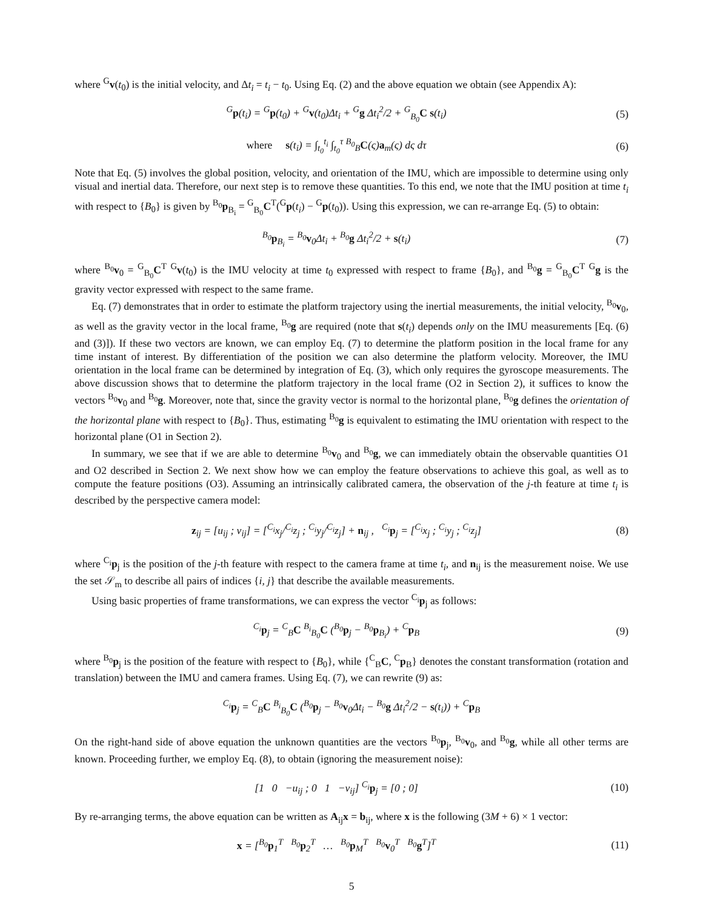where <sup>G</sup>v(t<sub>0</sub>) is the initial velocity, and Δt<sub>i</sub> = t<sub>i</sub> − t<sub>0</sub>. Using Eq. (2) and the above equation we obtain (see Appendix A):
<sup>G</sup>p(t<sub>i</sub>) = <sup>G</sup>p(t<sub>0</sub>) + <sup>G</sup>v(t<sub>0</sub>)Δt<sub>i</sub> + <sup>G</sup>g Δt<sub>i</sub><sup>2</sup>/2 + <sup>G</sup><sub>B<sub>0</sub></sub>C s(t<sub>i</sub>) (5)
where s(t<sub>i</sub>) = ∫<sub>t<sub>0</sub></sub><sup>t<sub>i</sub></sup> ∫<sub>t<sub>0</sub></sub><sup>τ</sup> <sup>B<sub>0</sub></sup><sub>B</sub>C(ς)a<sub>m</sub>(ς) dς dτ (6)
Note that Eq. (5) involves the global position, velocity, and orientation of the IMU, which are impossible to determine using only visual and inertial data. Therefore, our next step is to remove these quantities. To this end, we note that the IMU position at time t<sub>i</sub> with respect to {B<sub>0</sub>} is given by <sup>B<sub>0</sub></sup>p<sub>B<sub>i</sub></sub> = <sup>G</sup><sub>B<sub>0</sub></sub>C<sup>T</sup>(<sup>G</sup>p(t<sub>i</sub>) − <sup>G</sup>p(t<sub>0</sub>)). Using this expression, we can re-arrange Eq. (5) to obtain:
<sup>B<sub>0</sub></sup>p<sub>B<sub>i</sub></sub> = <sup>B<sub>0</sub></sup>v<sub>0</sub>Δt<sub>i</sub> + <sup>B<sub>0</sub></sup>g Δt<sub>i</sub><sup>2</sup>/2 + s(t<sub>i</sub>) (7)
where <sup>B<sub>0</sub></sup>v<sub>0</sub> = <sup>G</sup><sub>B<sub>0</sub></sub>C<sup>T</sup> <sup>G</sup>v(t<sub>0</sub>) is the IMU velocity at time t<sub>0</sub> expressed with respect to frame {B<sub>0</sub>}, and <sup>B<sub>0</sub></sup>g = <sup>G</sup><sub>B<sub>0</sub></sub>C<sup>T</sup> <sup>G</sup>g is the gravity vector expressed with respect to the same frame.
Eq. (7) demonstrates that in order to estimate the platform trajectory using the inertial measurements, the initial velocity, <sup>B<sub>0</sub></sup>v<sub>0</sub>, as well as the gravity vector in the local frame, <sup>B<sub>0</sub></sup>g are required (note that s(t<sub>i</sub>) depends only on the IMU measurements [Eq. (6) and (3)]). If these two vectors are known, we can employ Eq. (7) to determine the platform position in the local frame for any time instant of interest. By differentiation of the position we can also determine the platform velocity. Moreover, the IMU orientation in the local frame can be determined by integration of Eq. (3), which only requires the gyroscope measurements. The above discussion shows that to determine the platform trajectory in the local frame (O2 in Section 2), it suffices to know the vectors <sup>B<sub>0</sub></sup>v<sub>0</sub> and <sup>B<sub>0</sub></sup>g. Moreover, note that, since the gravity vector is normal to the horizontal plane, <sup>B<sub>0</sub></sup>g defines the orientation of the horizontal plane with respect to {B<sub>0</sub>}. Thus, estimating <sup>B<sub>0</sub></sup>g is equivalent to estimating the IMU orientation with respect to the horizontal plane (O1 in Section 2).
In summary, we see that if we are able to determine <sup>B<sub>0</sub></sup>v<sub>0</sub> and <sup>B<sub>0</sub></sup>g, we can immediately obtain the observable quantities O1 and O2 described in Section 2. We next show how we can employ the feature observations to achieve this goal, as well as to compute the feature positions (O3). Assuming an intrinsically calibrated camera, the observation of the j-th feature at time t<sub>i</sub> is described by the perspective camera model:
z<sub>ij</sub> = [u<sub>ij</sub> ; v<sub>ij</sub>] = [<sup>C<sub>i</sub></sup>x<sub>j</sub>/<sup>C<sub>i</sub></sup>z<sub>j</sub> ; <sup>C<sub>i</sub></sup>y<sub>j</sub>/<sup>C<sub>i</sub></sup>z<sub>j</sub>] + n<sub>ij</sub> , <sup>C<sub>i</sub></sup>p<sub>j</sub> = [<sup>C<sub>i</sub></sup>x<sub>j</sub> ; <sup>C<sub>i</sub></sup>y<sub>j</sub> ; <sup>C<sub>i</sub></sup>z<sub>j</sub>] (8)
where <sup>C<sub>i</sub></sup>p<sub>j</sub> is the position of the j-th feature with respect to the camera frame at time t<sub>i</sub>, and n<sub>ij</sub> is the measurement noise. We use the set 𝒮<sub>m</sub> to describe all pairs of indices {i, j} that describe the available measurements.
Using basic properties of frame transformations, we can express the vector <sup>C<sub>i</sub></sup>p<sub>j</sub> as follows:
<sup>C<sub>i</sub></sup>p<sub>j</sub> = <sup>C</sup><sub>B</sub>C <sup>B<sub>i</sub></sup><sub>B<sub>0</sub></sub>C (<sup>B<sub>0</sub></sup>p<sub>j</sub> − <sup>B<sub>0</sub></sup>p<sub>B<sub>i</sub></sub>) + <sup>C</sup>p<sub>B</sub> (9)
where <sup>B<sub>0</sub></sup>p<sub>j</sub> is the position of the feature with respect to {B<sub>0</sub>}, while {<sup>C</sup><sub>B</sub>C, <sup>C</sup>p<sub>B</sub>} denotes the constant transformation (rotation and translation) between the IMU and camera frames. Using Eq. (7), we can rewrite (9) as:
<sup>C<sub>i</sub></sup>p<sub>j</sub> = <sup>C</sup><sub>B</sub>C <sup>B<sub>i</sub></sup><sub>B<sub>0</sub></sub>C (<sup>B<sub>0</sub></sup>p<sub>j</sub> − <sup>B<sub>0</sub></sup>v<sub>0</sub>Δt<sub>i</sub> − <sup>B<sub>0</sub></sup>g Δt<sub>i</sub><sup>2</sup>/2 − s(t<sub>i</sub>)) + <sup>C</sup>p<sub>B</sub>
On the right-hand side of above equation the unknown quantities are the vectors <sup>B<sub>0</sub></sup>p<sub>j</sub>, <sup>B<sub>0</sub></sup>v<sub>0</sub>, and <sup>B<sub>0</sub></sup>g, while all other terms are known. Proceeding further, we employ Eq. (8), to obtain (ignoring the measurement noise):
[1 0 −u<sub>ij</sub> ; 0 1 −v<sub>ij</sub>] <sup>C<sub>i</sub></sup>p<sub>j</sub> = [0 ; 0] (10)
By re-arranging terms, the above equation can be written as A<sub>ij</sub>x = b<sub>ij</sub>, where x is the following (3M + 6) × 1 vector:
x = [<sup>B<sub>0</sub></sup>p<sub>1</sub><sup>T</sup> <sup>B<sub>0</sub></sup>p<sub>2</sub><sup>T</sup> … <sup>B<sub>0</sub></sup>p<sub>M</sub><sup>T</sup> <sup>B<sub>0</sub></sup>v<sub>0</sub><sup>T</sup> <sup>B<sub>0</sub></sup>g<sup>T</sup>]<sup>T</sup> (11)
5